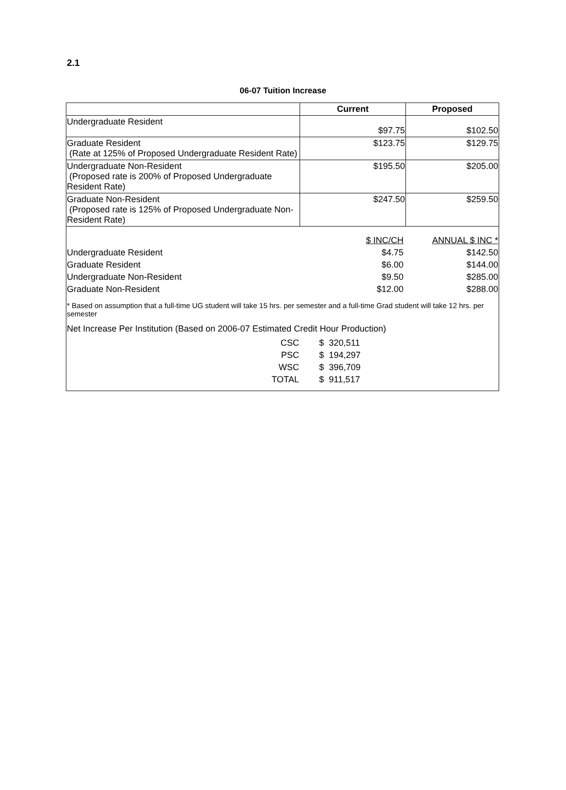2.1
06-07 Tuition Increase
| | Current | Proposed |
| --- | --- | --- |
| Undergraduate Resident | $97.75 | $102.50 |
| Graduate Resident (Rate at 125% of Proposed Undergraduate Resident Rate) | $123.75 | $129.75 |
| Undergraduate Non-Resident (Proposed rate is 200% of Proposed Undergraduate Resident Rate) | $195.50 | $205.00 |
| Graduate Non-Resident (Proposed rate is 125% of Proposed Undergraduate Non- Resident Rate) | $247.50 | $259.50 |
| | $ INC/CH | ANNUAL $ INC * |
| Undergraduate Resident | $4.75 | $142.50 |
| Graduate Resident | $6.00 | $144.00 |
| Undergraduate Non-Resident | $9.50 | $285.00 |
| Graduate Non-Resident | $12.00 | $288.00 |
* Based on assumption that a full-time UG student will take 15 hrs. per semester and a full-time Grad student will take 12 hrs. per semester
Net Increase Per Institution (Based on 2006-07 Estimated Credit Hour Production)
| CSC | $ 320,511 |
| PSC | $ 194,297 |
| WSC | $ 396,709 |
| TOTAL | $ 911,517 |